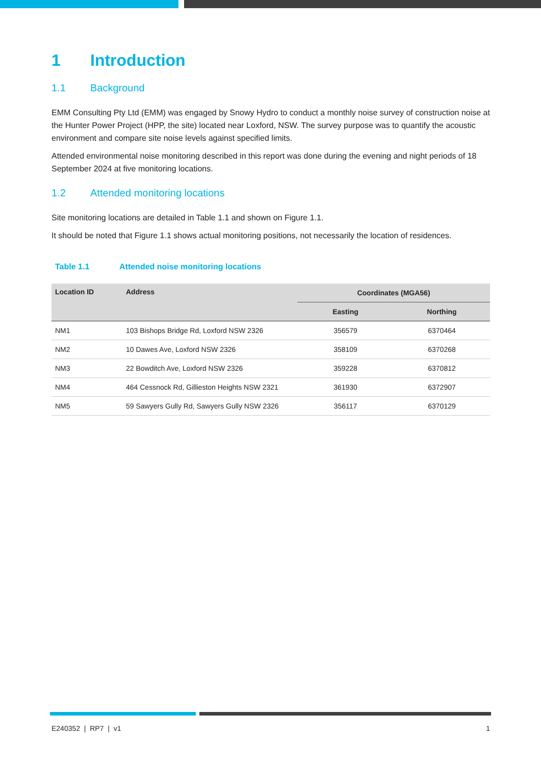1 Introduction
1.1 Background
EMM Consulting Pty Ltd (EMM) was engaged by Snowy Hydro to conduct a monthly noise survey of construction noise at the Hunter Power Project (HPP, the site) located near Loxford, NSW. The survey purpose was to quantify the acoustic environment and compare site noise levels against specified limits.
Attended environmental noise monitoring described in this report was done during the evening and night periods of 18 September 2024 at five monitoring locations.
1.2 Attended monitoring locations
Site monitoring locations are detailed in Table 1.1 and shown on Figure 1.1.
It should be noted that Figure 1.1 shows actual monitoring positions, not necessarily the location of residences.
Table 1.1 Attended noise monitoring locations
| Location ID | Address | Coordinates (MGA56) | |
| --- | --- | --- | --- |
| | | Easting | Northing |
| NM1 | 103 Bishops Bridge Rd, Loxford NSW 2326 | 356579 | 6370464 |
| NM2 | 10 Dawes Ave, Loxford NSW 2326 | 358109 | 6370268 |
| NM3 | 22 Bowditch Ave, Loxford NSW 2326 | 359228 | 6370812 |
| NM4 | 464 Cessnock Rd, Gillieston Heights NSW 2321 | 361930 | 6372907 |
| NM5 | 59 Sawyers Gully Rd, Sawyers Gully NSW 2326 | 356117 | 6370129 |
E240352 | RP7 | v1 1